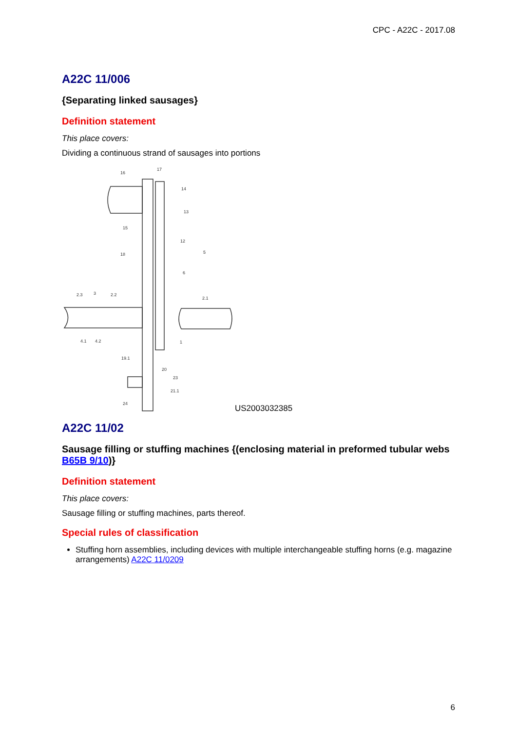CPC - A22C - 2017.08
A22C 11/006
{Separating linked sausages}
Definition statement
This place covers:
Dividing a continuous strand of sausages into portions
16
17
14
13
15
12
18
5
6
2.3
3
2.2
2.1
4.1
4.2
1
19.1
20
23
21.1
24
US2003032385
A22C 11/02
Sausage filling or stuffing machines {(enclosing material in preformed tubular webs B65B 9/10)}
Definition statement
This place covers:
Sausage filling or stuffing machines, parts thereof.
Special rules of classification
Stuffing horn assemblies, including devices with multiple interchangeable stuffing horns (e.g. magazine arrangements) A22C 11/0209
6